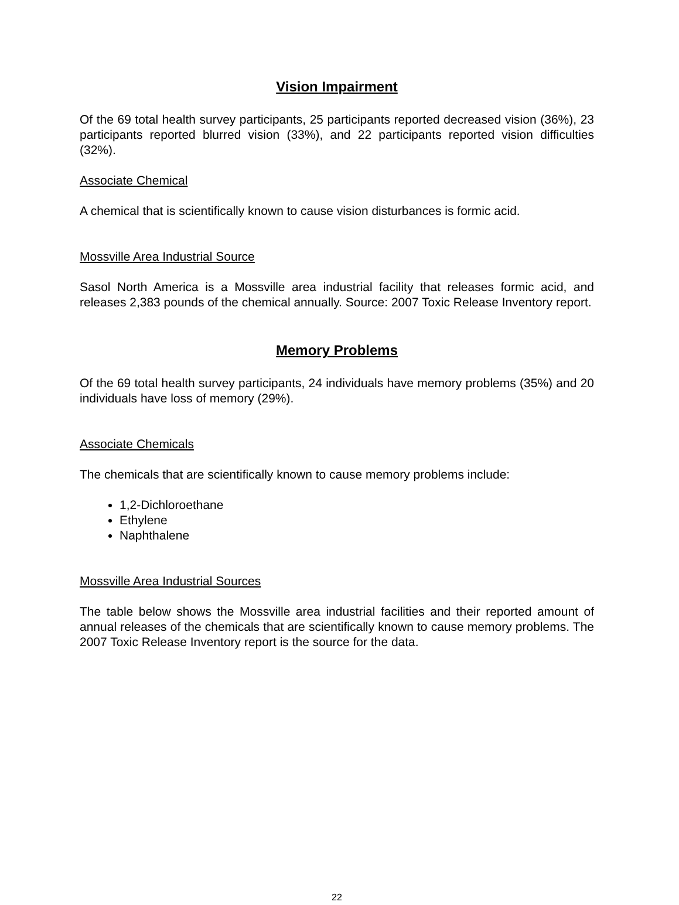Vision Impairment
Of the 69 total health survey participants, 25 participants reported decreased vision (36%), 23 participants reported blurred vision (33%), and 22 participants reported vision difficulties (32%).
Associate Chemical
A chemical that is scientifically known to cause vision disturbances is formic acid.
Mossville Area Industrial Source
Sasol North America is a Mossville area industrial facility that releases formic acid, and releases 2,383 pounds of the chemical annually. Source: 2007 Toxic Release Inventory report.
Memory Problems
Of the 69 total health survey participants, 24 individuals have memory problems (35%) and 20 individuals have loss of memory (29%).
Associate Chemicals
The chemicals that are scientifically known to cause memory problems include:
1,2-Dichloroethane
Ethylene
Naphthalene
Mossville Area Industrial Sources
The table below shows the Mossville area industrial facilities and their reported amount of annual releases of the chemicals that are scientifically known to cause memory problems. The 2007 Toxic Release Inventory report is the source for the data.
22